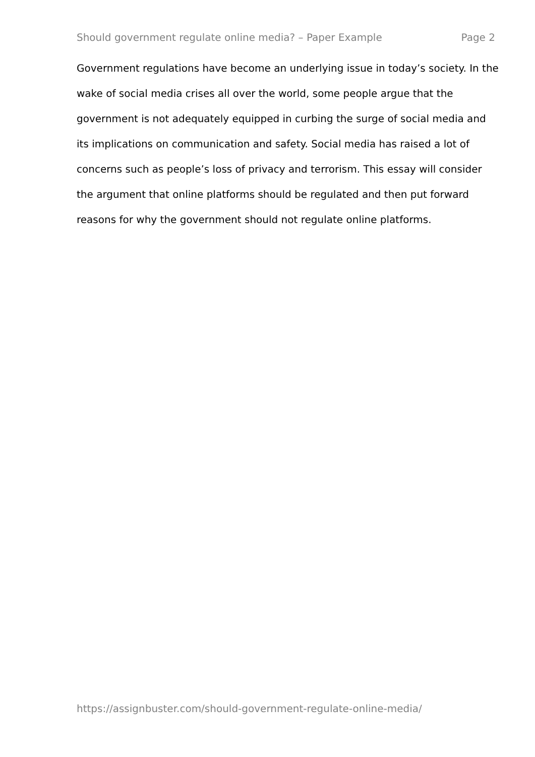Should government regulate online media? – Paper Example Page 2
Government regulations have become an underlying issue in today’s society. In the wake of social media crises all over the world, some people argue that the government is not adequately equipped in curbing the surge of social media and its implications on communication and safety. Social media has raised a lot of concerns such as people’s loss of privacy and terrorism. This essay will consider the argument that online platforms should be regulated and then put forward reasons for why the government should not regulate online platforms.
https://assignbuster.com/should-government-regulate-online-media/